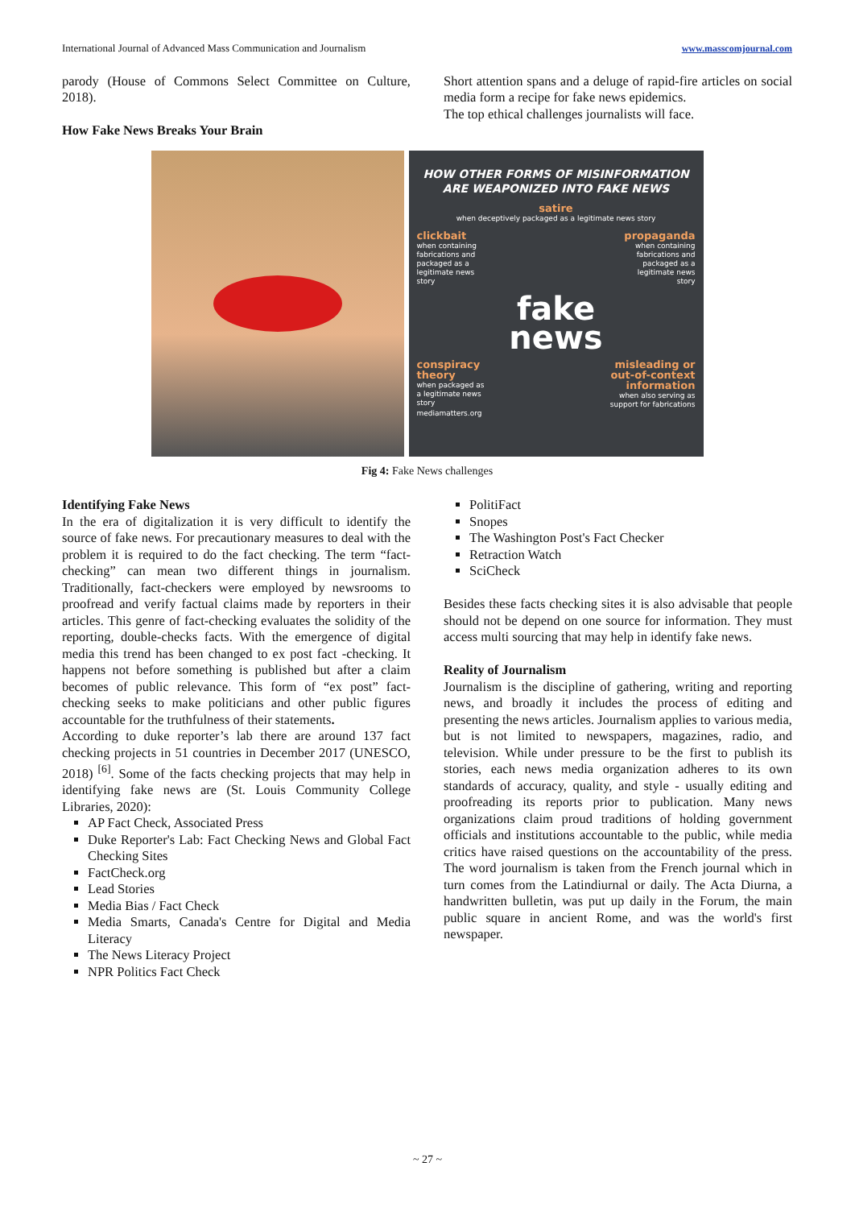International Journal of Advanced Mass Communication and Journalism www.masscomjournal.com
parody (House of Commons Select Committee on Culture, 2018).
How Fake News Breaks Your Brain
Short attention spans and a deluge of rapid-fire articles on social media form a recipe for fake news epidemics.
The top ethical challenges journalists will face.
HOW OTHER FORMS OF MISINFORMATION ARE WEAPONIZED INTO FAKE NEWS
satire
when deceptively packaged as a legitimate news story
clickbait
when containing fabrications and packaged as a legitimate news story
propaganda
when containing fabrications and packaged as a legitimate news story
fake
news
conspiracy theory
when packaged as a legitimate news story
misleading or out-of-context information
when also serving as support for fabrications
mediamatters.org
Fig 4: Fake News challenges
Identifying Fake News
In the era of digitalization it is very difficult to identify the source of fake news. For precautionary measures to deal with the problem it is required to do the fact checking. The term “fact-checking” can mean two different things in journalism. Traditionally, fact-checkers were employed by newsrooms to proofread and verify factual claims made by reporters in their articles. This genre of fact-checking evaluates the solidity of the reporting, double-checks facts. With the emergence of digital media this trend has been changed to ex post fact -checking. It happens not before something is published but after a claim becomes of public relevance. This form of “ex post” fact-checking seeks to make politicians and other public figures accountable for the truthfulness of their statements.
According to duke reporter’s lab there are around 137 fact checking projects in 51 countries in December 2017 (UNESCO, 2018) <sup>[6]</sup>. Some of the facts checking projects that may help in identifying fake news are (St. Louis Community College Libraries, 2020):
AP Fact Check, Associated Press
Duke Reporter's Lab: Fact Checking News and Global Fact Checking Sites
FactCheck.org
Lead Stories
Media Bias / Fact Check
Media Smarts, Canada's Centre for Digital and Media Literacy
The News Literacy Project
NPR Politics Fact Check
PolitiFact
Snopes
The Washington Post's Fact Checker
Retraction Watch
SciCheck
Besides these facts checking sites it is also advisable that people should not be depend on one source for information. They must access multi sourcing that may help in identify fake news.
Reality of Journalism
Journalism is the discipline of gathering, writing and reporting news, and broadly it includes the process of editing and presenting the news articles. Journalism applies to various media, but is not limited to newspapers, magazines, radio, and television. While under pressure to be the first to publish its stories, each news media organization adheres to its own standards of accuracy, quality, and style - usually editing and proofreading its reports prior to publication. Many news organizations claim proud traditions of holding government officials and institutions accountable to the public, while media critics have raised questions on the accountability of the press. The word journalism is taken from the French journal which in turn comes from the Latindiurnal or daily. The Acta Diurna, a handwritten bulletin, was put up daily in the Forum, the main public square in ancient Rome, and was the world's first newspaper.
~ 27 ~